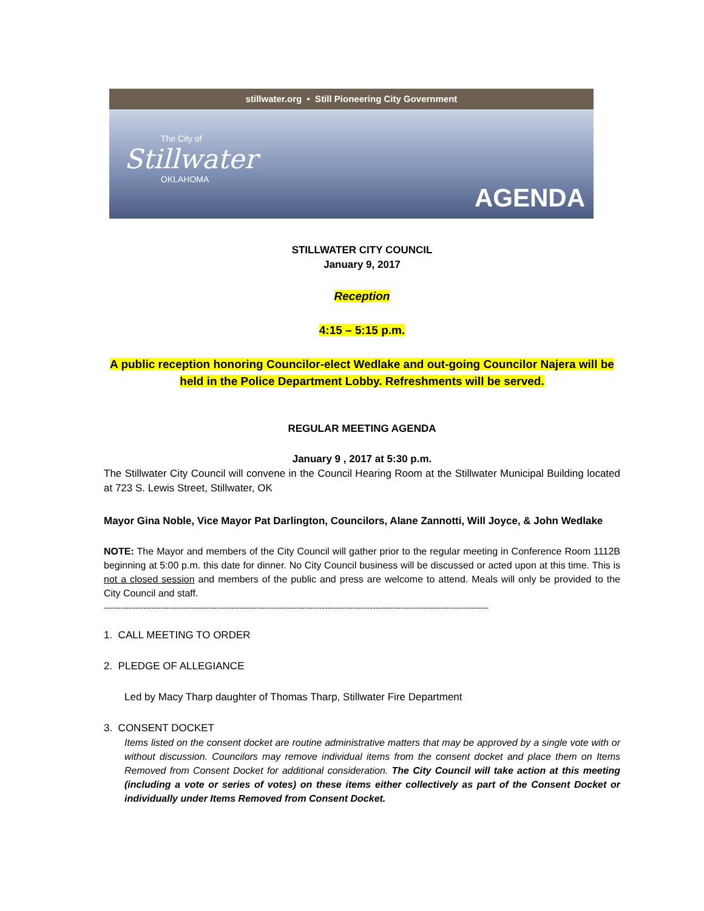stillwater.org • Still Pioneering City Government
The City of
Stillwater
OKLAHOMA
AGENDA
STILLWATER CITY COUNCIL
January 9, 2017
Reception
4:15 – 5:15 p.m.
A public reception honoring Councilor-elect Wedlake and out-going Councilor Najera will be held in the Police Department Lobby. Refreshments will be served.
REGULAR MEETING AGENDA
January 9 , 2017 at 5:30 p.m.
The Stillwater City Council will convene in the Council Hearing Room at the Stillwater Municipal Building located at 723 S. Lewis Street, Stillwater, OK
Mayor Gina Noble, Vice Mayor Pat Darlington, Councilors, Alane Zannotti, Will Joyce, & John Wedlake
NOTE: The Mayor and members of the City Council will gather prior to the regular meeting in Conference Room 1112B beginning at 5:00 p.m. this date for dinner. No City Council business will be discussed or acted upon at this time. This is not a closed session and members of the public and press are welcome to attend. Meals will only be provided to the City Council and staff.
----------------------------------------------------------------------------------------------------------------------------------------
1. CALL MEETING TO ORDER
2. PLEDGE OF ALLEGIANCE
Led by Macy Tharp daughter of Thomas Tharp, Stillwater Fire Department
3. CONSENT DOCKET
Items listed on the consent docket are routine administrative matters that may be approved by a single vote with or without discussion. Councilors may remove individual items from the consent docket and place them on Items Removed from Consent Docket for additional consideration. The City Council will take action at this meeting (including a vote or series of votes) on these items either collectively as part of the Consent Docket or individually under Items Removed from Consent Docket.